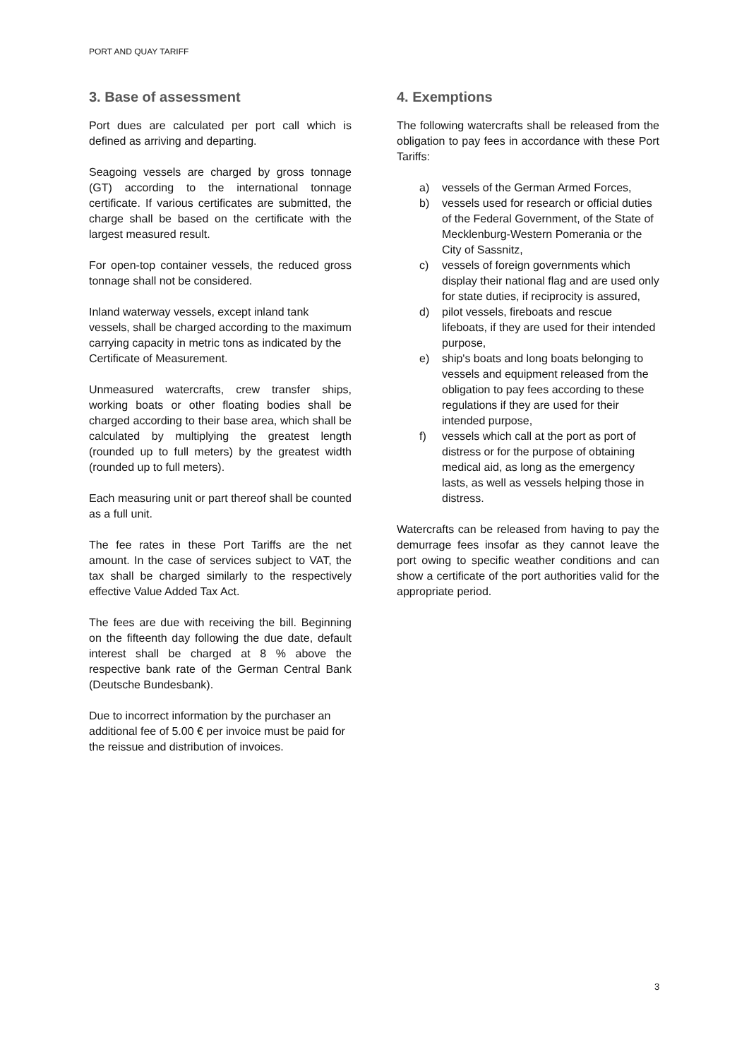PORT AND QUAY TARIFF
3. Base of assessment
Port dues are calculated per port call which is defined as arriving and departing.
Seagoing vessels are charged by gross tonnage (GT) according to the international tonnage certificate. If various certificates are submitted, the charge shall be based on the certificate with the largest measured result.
For open-top container vessels, the reduced gross tonnage shall not be considered.
Inland waterway vessels, except inland tank vessels, shall be charged according to the maximum carrying capacity in metric tons as indicated by the Certificate of Measurement.
Unmeasured watercrafts, crew transfer ships, working boats or other floating bodies shall be charged according to their base area, which shall be calculated by multiplying the greatest length (rounded up to full meters) by the greatest width (rounded up to full meters).
Each measuring unit or part thereof shall be counted as a full unit.
The fee rates in these Port Tariffs are the net amount. In the case of services subject to VAT, the tax shall be charged similarly to the respectively effective Value Added Tax Act.
The fees are due with receiving the bill. Beginning on the fifteenth day following the due date, default interest shall be charged at 8 % above the respective bank rate of the German Central Bank (Deutsche Bundesbank).
Due to incorrect information by the purchaser an additional fee of 5.00 € per invoice must be paid for the reissue and distribution of invoices.
4. Exemptions
The following watercrafts shall be released from the obligation to pay fees in accordance with these Port Tariffs:
a) vessels of the German Armed Forces,
b) vessels used for research or official duties of the Federal Government, of the State of Mecklenburg-Western Pomerania or the City of Sassnitz,
c) vessels of foreign governments which display their national flag and are used only for state duties, if reciprocity is assured,
d) pilot vessels, fireboats and rescue lifeboats, if they are used for their intended purpose,
e) ship's boats and long boats belonging to vessels and equipment released from the obligation to pay fees according to these regulations if they are used for their intended purpose,
f) vessels which call at the port as port of distress or for the purpose of obtaining medical aid, as long as the emergency lasts, as well as vessels helping those in distress.
Watercrafts can be released from having to pay the demurrage fees insofar as they cannot leave the port owing to specific weather conditions and can show a certificate of the port authorities valid for the appropriate period.
3